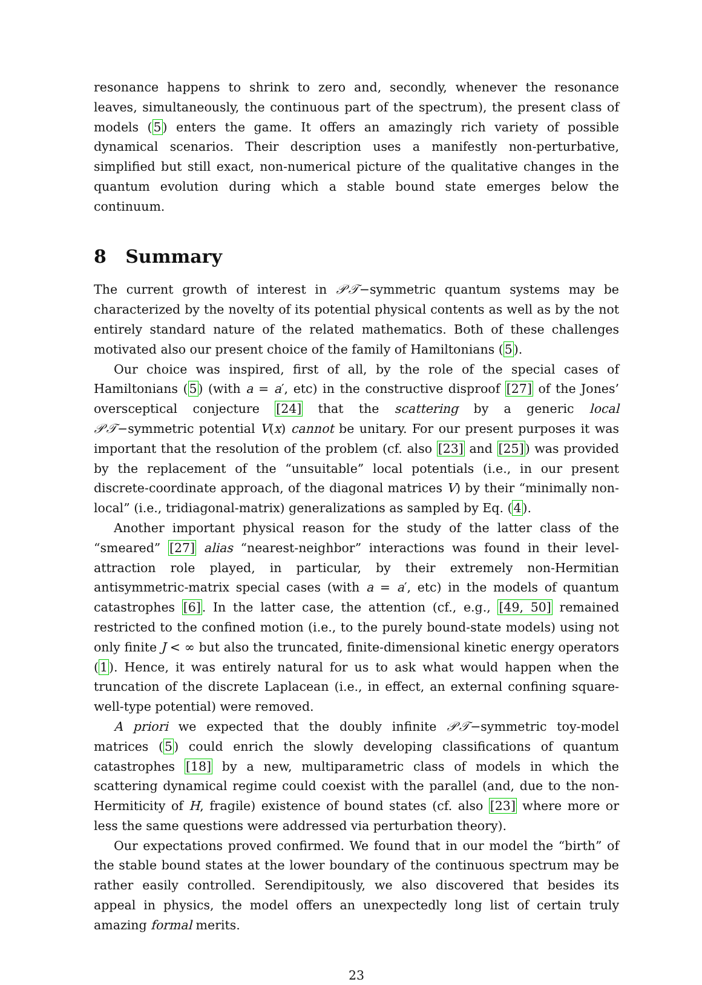resonance happens to shrink to zero and, secondly, whenever the resonance leaves, simultaneously, the continuous part of the spectrum), the present class of models (5) enters the game. It offers an amazingly rich variety of possible dynamical scenarios. Their description uses a manifestly non-perturbative, simplified but still exact, non-numerical picture of the qualitative changes in the quantum evolution during which a stable bound state emerges below the continuum.
8 Summary
The current growth of interest in 𝒫𝒯−symmetric quantum systems may be characterized by the novelty of its potential physical contents as well as by the not entirely standard nature of the related mathematics. Both of these challenges motivated also our present choice of the family of Hamiltonians (5).
Our choice was inspired, first of all, by the role of the special cases of Hamiltonians (5) (with a = a′, etc) in the constructive disproof [27] of the Jones’ oversceptical conjecture [24] that the scattering by a generic local 𝒫𝒯−symmetric potential V(x) cannot be unitary. For our present purposes it was important that the resolution of the problem (cf. also [23] and [25]) was provided by the replacement of the “unsuitable” local potentials (i.e., in our present discrete-coordinate approach, of the diagonal matrices V) by their “minimally non-local” (i.e., tridiagonal-matrix) generalizations as sampled by Eq. (4).
Another important physical reason for the study of the latter class of the “smeared” [27] alias “nearest-neighbor” interactions was found in their level-attraction role played, in particular, by their extremely non-Hermitian antisymmetric-matrix special cases (with a = a′, etc) in the models of quantum catastrophes [6]. In the latter case, the attention (cf., e.g., [49, 50] remained restricted to the confined motion (i.e., to the purely bound-state models) using not only finite J < ∞ but also the truncated, finite-dimensional kinetic energy operators (1). Hence, it was entirely natural for us to ask what would happen when the truncation of the discrete Laplacean (i.e., in effect, an external confining square-well-type potential) were removed.
A priori we expected that the doubly infinite 𝒫𝒯−symmetric toy-model matrices (5) could enrich the slowly developing classifications of quantum catastrophes [18] by a new, multiparametric class of models in which the scattering dynamical regime could coexist with the parallel (and, due to the non-Hermiticity of H, fragile) existence of bound states (cf. also [23] where more or less the same questions were addressed via perturbation theory).
Our expectations proved confirmed. We found that in our model the “birth” of the stable bound states at the lower boundary of the continuous spectrum may be rather easily controlled. Serendipitously, we also discovered that besides its appeal in physics, the model offers an unexpectedly long list of certain truly amazing formal merits.
23